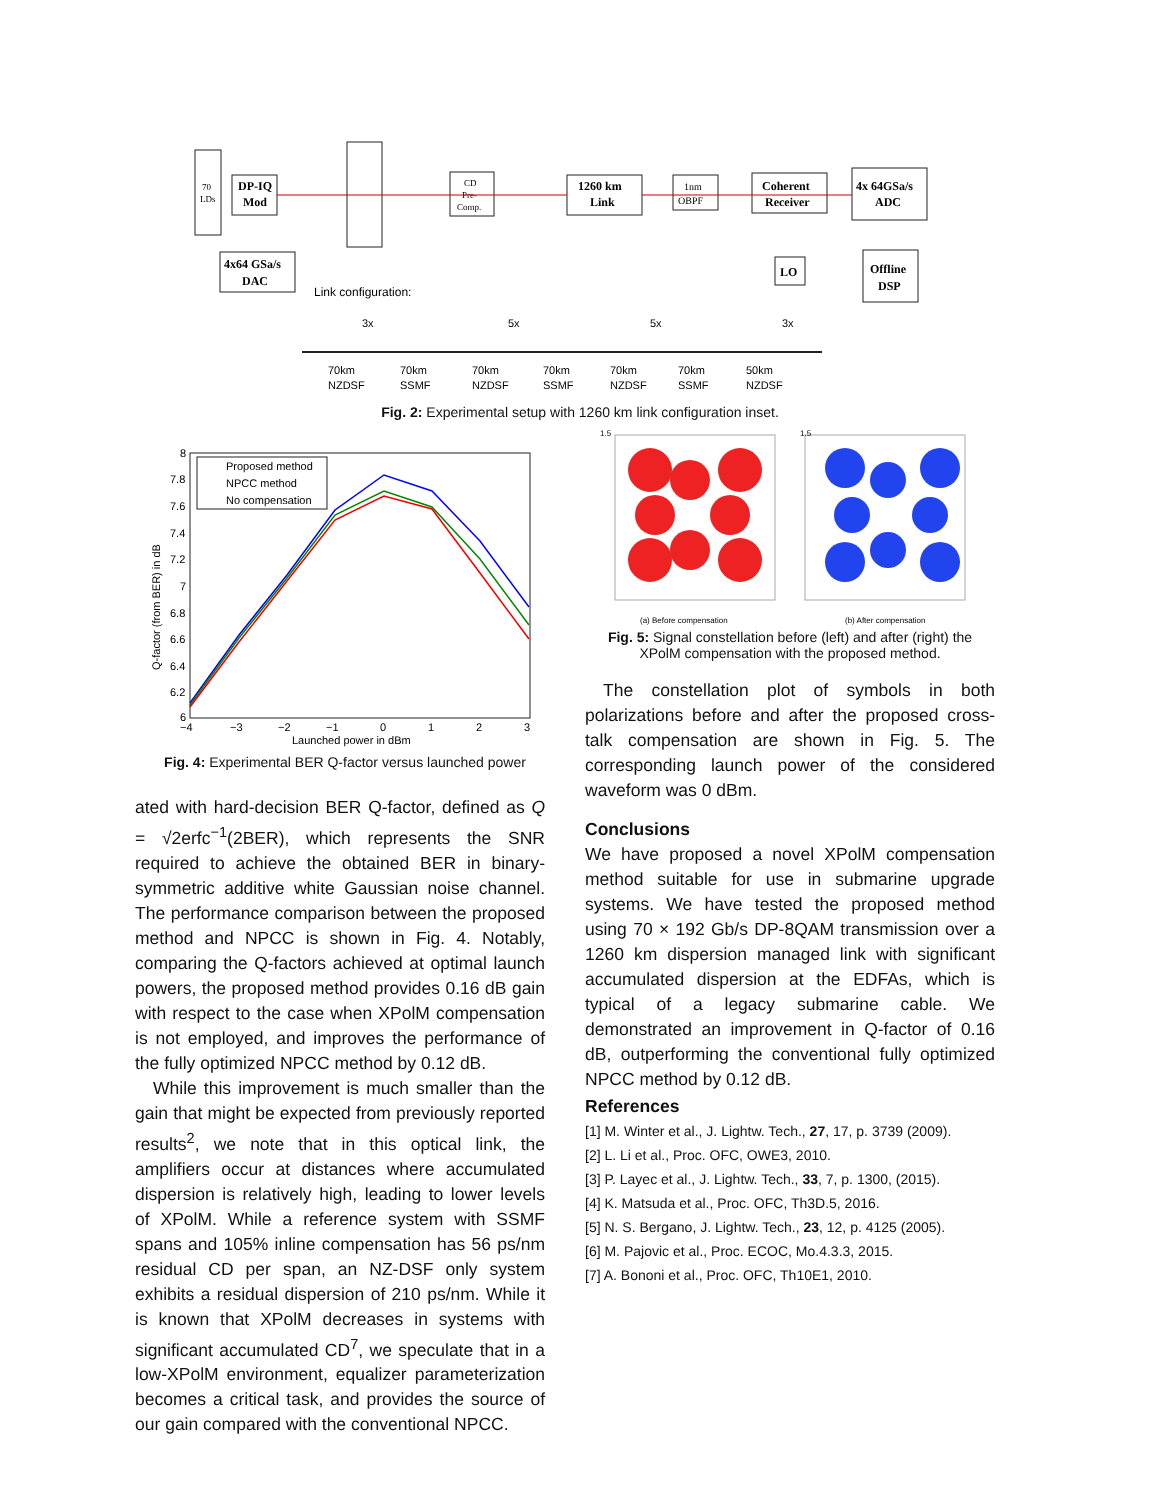70
LDs
DP-IQ
Mod
4x64 GSa/s
DAC
CD
Pre-
Comp.
1260 km
Link
1nm
OBPF
Coherent
Receiver
4x 64GSa/s
ADC
LO
Offline
DSP
Link configuration:
70km
NZDSF
70km
SSMF
70km
NZDSF
70km
SSMF
70km
NZDSF
70km
SSMF
50km
NZDSF
3x
5x
5x
3x
Fig. 2: Experimental setup with 1260 km link configuration inset.
Q-factor (from BER) in dB
8
7.8
7.6
7.4
7.2
7
6.8
6.6
6.4
6.2
6
−4
−3
−2
−1
0
1
2
3
Launched power in dBm
Proposed method
NPCC method
No compensation
Fig. 4: Experimental BER Q-factor versus launched power
1.5
1.5
(a) Before compensation
(b) After compensation
Fig. 5: Signal constellation before (left) and after (right) the XPolM compensation with the proposed method.
ated with hard-decision BER Q-factor, defined as Q = √2erfc<sup>−1</sup>(2BER), which represents the SNR required to achieve the obtained BER in binary-symmetric additive white Gaussian noise channel. The performance comparison between the proposed method and NPCC is shown in Fig. 4. Notably, comparing the Q-factors achieved at optimal launch powers, the proposed method provides 0.16 dB gain with respect to the case when XPolM compensation is not employed, and improves the performance of the fully optimized NPCC method by 0.12 dB.
While this improvement is much smaller than the gain that might be expected from previously reported results<sup>2</sup>, we note that in this optical link, the amplifiers occur at distances where accumulated dispersion is relatively high, leading to lower levels of XPolM. While a reference system with SSMF spans and 105% inline compensation has 56 ps/nm residual CD per span, an NZ-DSF only system exhibits a residual dispersion of 210 ps/nm. While it is known that XPolM decreases in systems with significant accumulated CD<sup>7</sup>, we speculate that in a low-XPolM environment, equalizer parameterization becomes a critical task, and provides the source of our gain compared with the conventional NPCC.
The constellation plot of symbols in both polarizations before and after the proposed cross-talk compensation are shown in Fig. 5. The corresponding launch power of the considered waveform was 0 dBm.
Conclusions
We have proposed a novel XPolM compensation method suitable for use in submarine upgrade systems. We have tested the proposed method using 70 × 192 Gb/s DP-8QAM transmission over a 1260 km dispersion managed link with significant accumulated dispersion at the EDFAs, which is typical of a legacy submarine cable. We demonstrated an improvement in Q-factor of 0.16 dB, outperforming the conventional fully optimized NPCC method by 0.12 dB.
References
[1] M. Winter et al., J. Lightw. Tech., 27, 17, p. 3739 (2009).
[2] L. Li et al., Proc. OFC, OWE3, 2010.
[3] P. Layec et al., J. Lightw. Tech., 33, 7, p. 1300, (2015).
[4] K. Matsuda et al., Proc. OFC, Th3D.5, 2016.
[5] N. S. Bergano, J. Lightw. Tech., 23, 12, p. 4125 (2005).
[6] M. Pajovic et al., Proc. ECOC, Mo.4.3.3, 2015.
[7] A. Bononi et al., Proc. OFC, Th10E1, 2010.